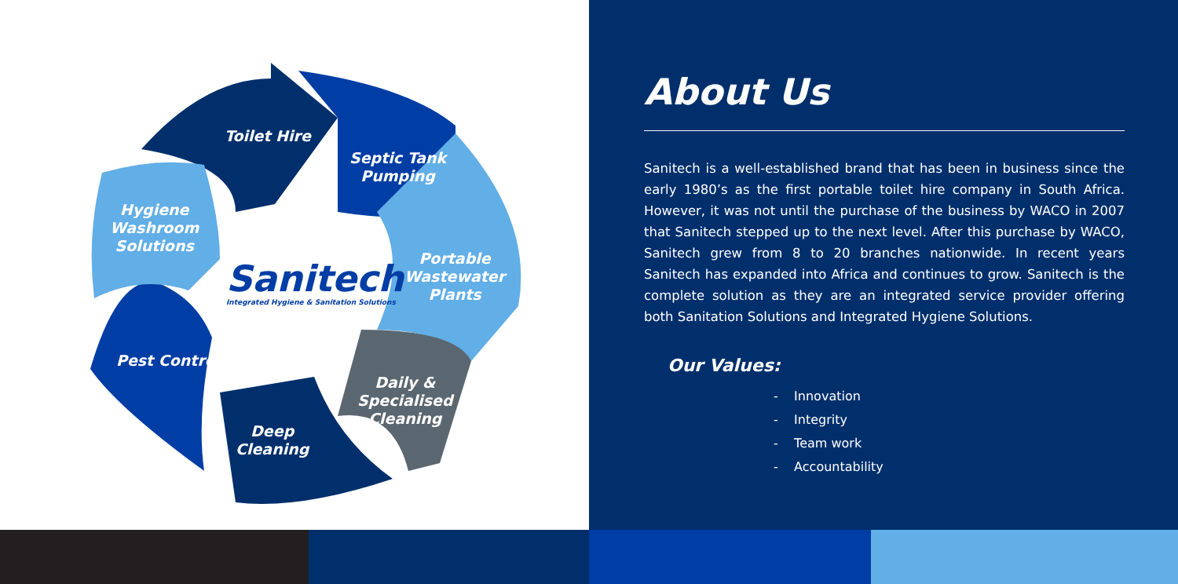Toilet Hire
Septic Tank
Pumping
Hygiene
Washroom
Solutions
Portable
Wastewater
Plants
Pest Control
Daily &
Specialised
Cleaning
Deep
Cleaning
Sanitech
Integrated Hygiene & Sanitation Solutions
About Us
Sanitech is a well-established brand that has been in business since the early 1980’s as the first portable toilet hire company in South Africa. However, it was not until the purchase of the business by WACO in 2007 that Sanitech stepped up to the next level. After this purchase by WACO, Sanitech grew from 8 to 20 branches nationwide. In recent years Sanitech has expanded into Africa and continues to grow. Sanitech is the complete solution as they are an integrated service provider offering both Sanitation Solutions and Integrated Hygiene Solutions.
Our Values:
- Innovation
- Integrity
- Team work
- Accountability